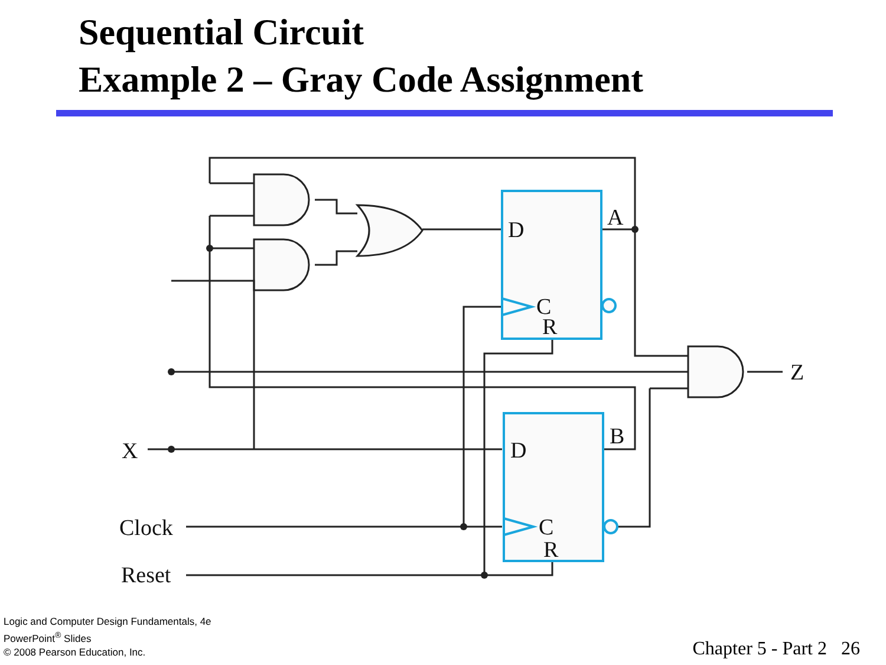Sequential Circuit
Example 2 – Gray Code Assignment
D
C
R
A
D
C
R
B
Z
X
Clock
Reset
Logic and Computer Design Fundamentals, 4e
PowerPoint<sup>®</sup> Slides
© 2008 Pearson Education, Inc.
Chapter 5 - Part 2 26